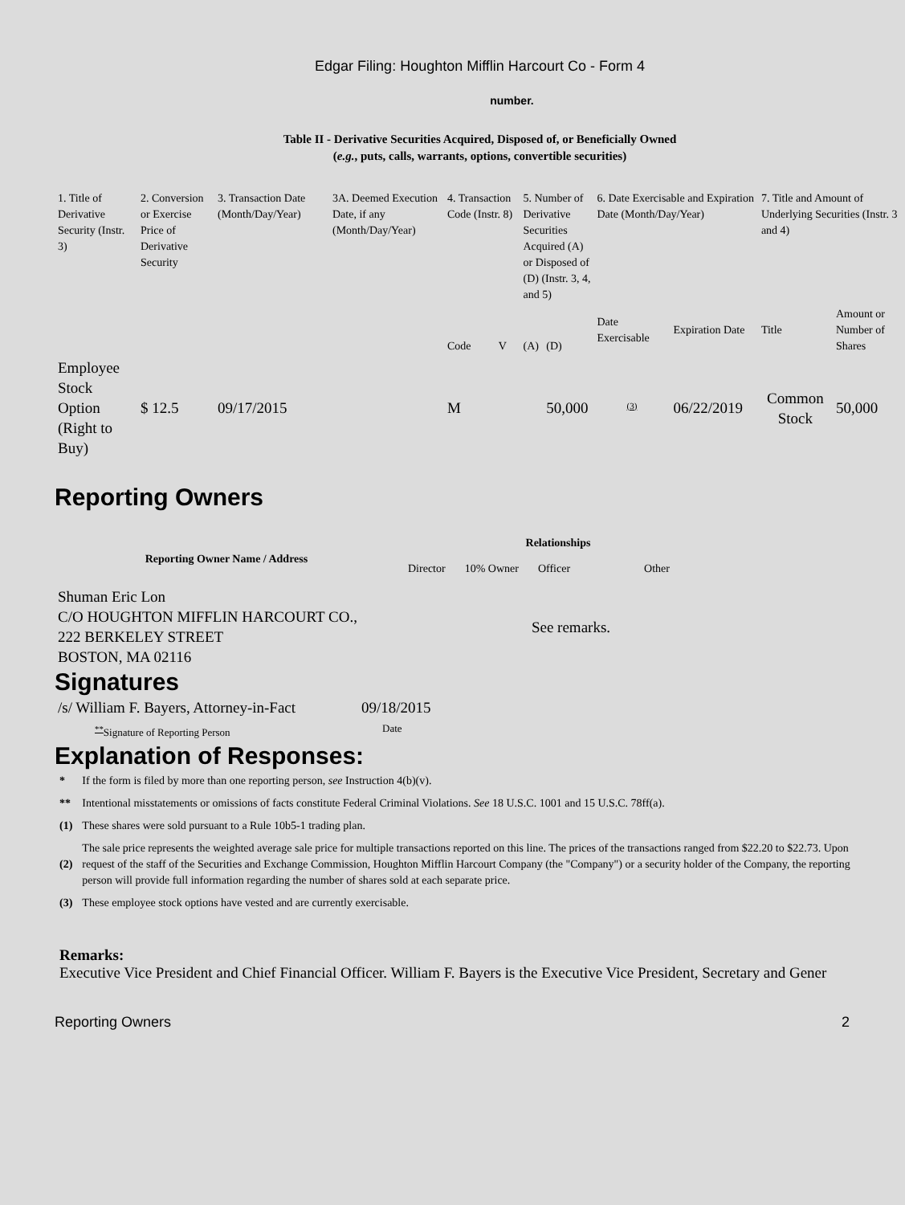Edgar Filing: Houghton Mifflin Harcourt Co - Form 4
number.
Table II - Derivative Securities Acquired, Disposed of, or Beneficially Owned
(e.g., puts, calls, warrants, options, convertible securities)
| 1. Title of Derivative Security (Instr. 3) | 2. Conversion or Exercise Price of Derivative Security | 3. Transaction Date (Month/Day/Year) | 3A. Deemed Execution Date, if any (Month/Day/Year) | 4. Transaction Code (Instr. 8) | | 5. Number of Derivative Securities Acquired (A) or Disposed of (D) (Instr. 3, 4, and 5) | | 6. Date Exercisable and Expiration Date (Month/Day/Year) | | 7. Title and Amount of Underlying Securities (Instr. 3 and 4) | |
| | | | | Code | V | (A) | (D) | Date Exercisable | Expiration Date | Title | Amount or Number of Shares |
| Employee Stock Option (Right to Buy) | $ 12.5 | 09/17/2015 | | M | | | 50,000 | <sup>(3)</sup> | 06/22/2019 | Common Stock | 50,000 |
Reporting Owners
| Reporting Owner Name / Address | Relationships | | | |
| --- | --- | --- | --- | --- |
| | Director | 10% Owner | Officer | Other |
| Shuman Eric Lon C/O HOUGHTON MIFFLIN HARCOURT CO., 222 BERKELEY STREET BOSTON, MA 02116 | | | See remarks. | |
Signatures
| /s/ William F. Bayers, Attorney-in-Fact | 09/18/2015 |
| <sup>**</sup> Signature of Reporting Person | Date |
Explanation of Responses:
| * | If the form is filed by more than one reporting person, see Instruction 4(b)(v). |
| ** | Intentional misstatements or omissions of facts constitute Federal Criminal Violations. See 18 U.S.C. 1001 and 15 U.S.C. 78ff(a). |
| (1) | These shares were sold pursuant to a Rule 10b5-1 trading plan. |
| (2) | The sale price represents the weighted average sale price for multiple transactions reported on this line. The prices of the transactions ranged from $22.20 to $22.73. Upon request of the staff of the Securities and Exchange Commission, Houghton Mifflin Harcourt Company (the "Company") or a security holder of the Company, the reporting person will provide full information regarding the number of shares sold at each separate price. |
| (3) | These employee stock options have vested and are currently exercisable. |
Remarks:
Executive Vice President and Chief Financial Officer. William F. Bayers is the Executive Vice President, Secretary and Gener
Reporting Owners 2